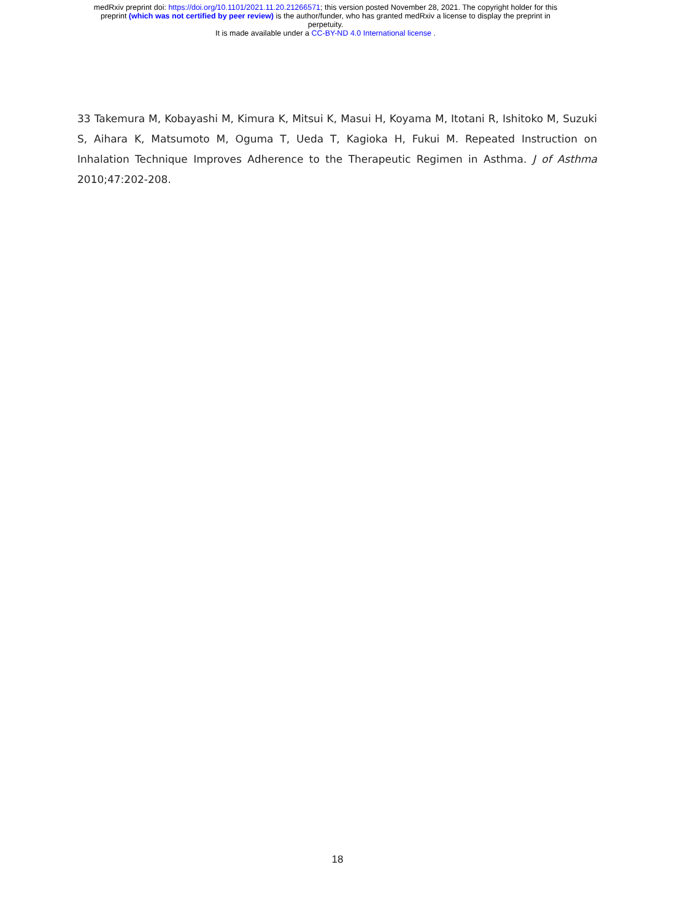medRxiv preprint doi: https://doi.org/10.1101/2021.11.20.21266571; this version posted November 28, 2021. The copyright holder for this
preprint (which was not certified by peer review) is the author/funder, who has granted medRxiv a license to display the preprint in
perpetuity.
It is made available under a CC-BY-ND 4.0 International license .
33 Takemura M, Kobayashi M, Kimura K, Mitsui K, Masui H, Koyama M, Itotani R, Ishitoko M, Suzuki S, Aihara K, Matsumoto M, Oguma T, Ueda T, Kagioka H, Fukui M. Repeated Instruction on Inhalation Technique Improves Adherence to the Therapeutic Regimen in Asthma. J of Asthma 2010;47:202-208.
18